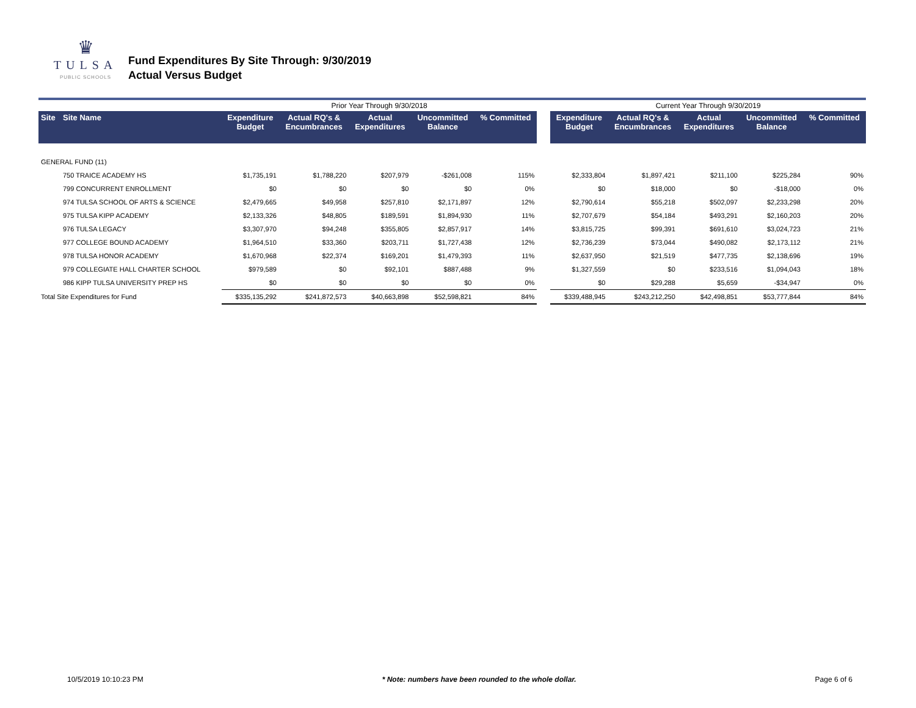♛
TULSA
PUBLIC SCHOOLS
Fund Expenditures By Site Through: 9/30/2019
Actual Versus Budget
| | | Prior Year Through 9/30/2018 | | | | | | Current Year Through 9/30/2019 | | | | |
| Site | Site Name | Expenditure Budget | Actual RQ's & Encumbrances | Actual Expenditures | Uncommitted Balance | % Committed | | Expenditure Budget | Actual RQ's & Encumbrances | Actual Expenditures | Uncommitted Balance | % Committed |
| GENERAL FUND (11) | | | | | | | | | | | | |
| | 750 TRAICE ACADEMY HS | $1,735,191 | $1,788,220 | $207,979 | -$261,008 | 115% | | $2,333,804 | $1,897,421 | $211,100 | $225,284 | 90% |
| | 799 CONCURRENT ENROLLMENT | $0 | $0 | $0 | $0 | 0% | | $0 | $18,000 | $0 | -$18,000 | 0% |
| | 974 TULSA SCHOOL OF ARTS & SCIENCE | $2,479,665 | $49,958 | $257,810 | $2,171,897 | 12% | | $2,790,614 | $55,218 | $502,097 | $2,233,298 | 20% |
| | 975 TULSA KIPP ACADEMY | $2,133,326 | $48,805 | $189,591 | $1,894,930 | 11% | | $2,707,679 | $54,184 | $493,291 | $2,160,203 | 20% |
| | 976 TULSA LEGACY | $3,307,970 | $94,248 | $355,805 | $2,857,917 | 14% | | $3,815,725 | $99,391 | $691,610 | $3,024,723 | 21% |
| | 977 COLLEGE BOUND ACADEMY | $1,964,510 | $33,360 | $203,711 | $1,727,438 | 12% | | $2,736,239 | $73,044 | $490,082 | $2,173,112 | 21% |
| | 978 TULSA HONOR ACADEMY | $1,670,968 | $22,374 | $169,201 | $1,479,393 | 11% | | $2,637,950 | $21,519 | $477,735 | $2,138,696 | 19% |
| | 979 COLLEGIATE HALL CHARTER SCHOOL | $979,589 | $0 | $92,101 | $887,488 | 9% | | $1,327,559 | $0 | $233,516 | $1,094,043 | 18% |
| | 986 KIPP TULSA UNIVERSITY PREP HS | $0 | $0 | $0 | $0 | 0% | | $0 | $29,288 | $5,659 | -$34,947 | 0% |
| Total Site Expenditures for Fund | | $335,135,292 | $241,872,573 | $40,663,898 | $52,598,821 | 84% | | $339,488,945 | $243,212,250 | $42,498,851 | $53,777,844 | 84% |
10/5/2019 10:10:23 PM * Note: numbers have been rounded to the whole dollar. Page 6 of 6